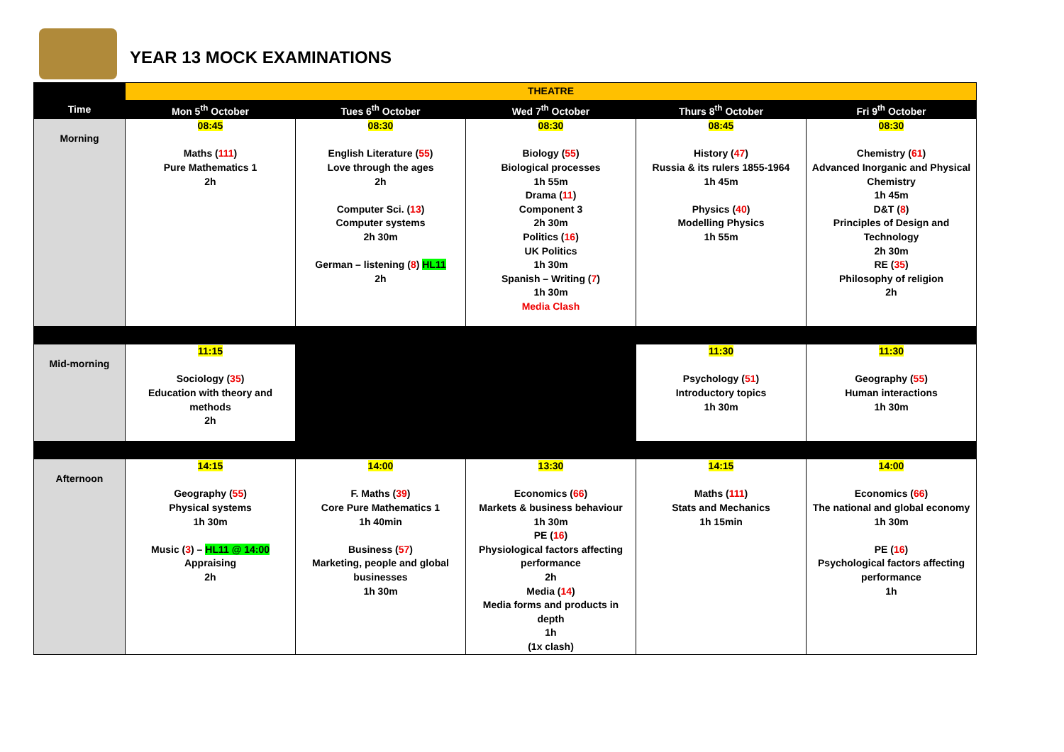YEAR 13 MOCK EXAMINATIONS
| | THEATRE | | | | |
| --- | --- | --- | --- | --- | --- |
| Time | Mon 5<sup>th</sup> October | Tues 6<sup>th</sup> October | Wed 7<sup>th</sup> October | Thurs 8<sup>th</sup> October | Fri 9<sup>th</sup> October |
| Morning | 08:45 Maths ( 111 ) Pure Mathematics 1 2h | 08:30 English Literature ( 55 ) Love through the ages 2h Computer Sci. ( 13 ) Computer systems 2h 30m German – listening ( 8 ) HL11 2h | 08:30 Biology ( 55 ) Biological processes 1h 55m Drama ( 11 ) Component 3 2h 30m Politics ( 16 ) UK Politics 1h 30m Spanish – Writing ( 7 ) 1h 30m Media Clash | 08:45 History ( 47 ) Russia & its rulers 1855-1964 1h 45m Physics ( 40 ) Modelling Physics 1h 55m | 08:30 Chemistry ( 61 ) Advanced Inorganic and Physical Chemistry 1h 45m D&T ( 8 ) Principles of Design and Technology 2h 30m RE ( 35 ) Philosophy of religion 2h |
| Mid-morning | 11:15 Sociology ( 35 ) Education with theory and methods 2h | | | 11:30 Psychology ( 51 ) Introductory topics 1h 30m | 11:30 Geography ( 55 ) Human interactions 1h 30m |
| Afternoon | 14:15 Geography ( 55 ) Physical systems 1h 30m Music ( 3 ) – HL11 @ 14:00 Appraising 2h | 14:00 F. Maths ( 39 ) Core Pure Mathematics 1 1h 40min Business ( 57 ) Marketing, people and global businesses 1h 30m | 13:30 Economics ( 66 ) Markets & business behaviour 1h 30m PE ( 16 ) Physiological factors affecting performance 2h Media ( 14 ) Media forms and products in depth 1h (1x clash) | 14:15 Maths ( 111 ) Stats and Mechanics 1h 15min | 14:00 Economics ( 66 ) The national and global economy 1h 30m PE ( 16 ) Psychological factors affecting performance 1h |